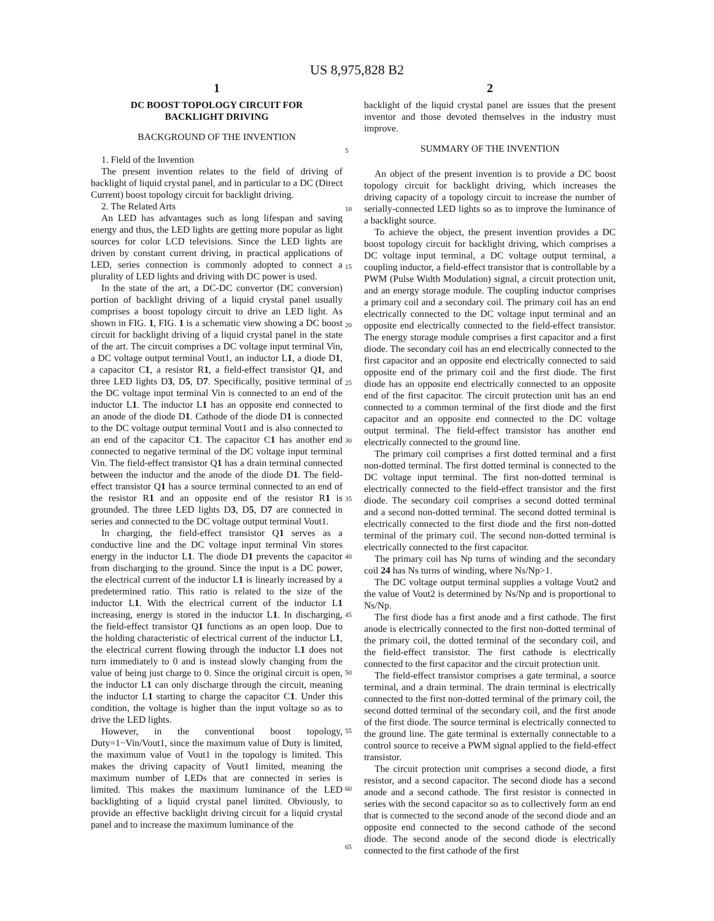US 8,975,828 B2
1
DC BOOST TOPOLOGY CIRCUIT FOR
BACKLIGHT DRIVING
BACKGROUND OF THE INVENTION
1. Field of the Invention
The present invention relates to the field of driving of backlight of liquid crystal panel, and in particular to a DC (Direct Current) boost topology circuit for backlight driving.
2. The Related Arts
An LED has advantages such as long lifespan and saving energy and thus, the LED lights are getting more popular as light sources for color LCD televisions. Since the LED lights are driven by constant current driving, in practical applications of LED, series connection is commonly adopted to connect a plurality of LED lights and driving with DC power is used.
In the state of the art, a DC-DC convertor (DC conversion) portion of backlight driving of a liquid crystal panel usually comprises a boost topology circuit to drive an LED light. As shown in FIG. 1, FIG. 1 is a schematic view showing a DC boost circuit for backlight driving of a liquid crystal panel in the state of the art. The circuit comprises a DC voltage input terminal Vin, a DC voltage output terminal Vout1, an inductor L1, a diode D1, a capacitor C1, a resistor R1, a field-effect transistor Q1, and three LED lights D3, D5, D7. Specifically, positive terminal of the DC voltage input terminal Vin is connected to an end of the inductor L1. The inductor L1 has an opposite end connected to an anode of the diode D1. Cathode of the diode D1 is connected to the DC voltage output terminal Vout1 and is also connected to an end of the capacitor C1. The capacitor C1 has another end connected to negative terminal of the DC voltage input terminal Vin. The field-effect transistor Q1 has a drain terminal connected between the inductor and the anode of the diode D1. The field-effect transistor Q1 has a source terminal connected to an end of the resistor R1 and an opposite end of the resistor R1 is grounded. The three LED lights D3, D5, D7 are connected in series and connected to the DC voltage output terminal Vout1.
In charging, the field-effect transistor Q1 serves as a conductive line and the DC voltage input terminal Vin stores energy in the inductor L1. The diode D1 prevents the capacitor from discharging to the ground. Since the input is a DC power, the electrical current of the inductor L1 is linearly increased by a predetermined ratio. This ratio is related to the size of the inductor L1. With the electrical current of the inductor L1 increasing, energy is stored in the inductor L1. In discharging, the field-effect transistor Q1 functions as an open loop. Due to the holding characteristic of electrical current of the inductor L1, the electrical current flowing through the inductor L1 does not turn immediately to 0 and is instead slowly changing from the value of being just charge to 0. Since the original circuit is open, the inductor L1 can only discharge through the circuit, meaning the inductor L1 starting to charge the capacitor C1. Under this condition, the voltage is higher than the input voltage so as to drive the LED lights.
However, in the conventional boost topology, Duty=1−Vin/Vout1, since the maximum value of Duty is limited, the maximum value of Vout1 in the topology is limited. This makes the driving capacity of Vout1 limited, meaning the maximum number of LEDs that are connected in series is limited. This makes the maximum luminance of the LED backlighting of a liquid crystal panel limited. Obviously, to provide an effective backlight driving circuit for a liquid crystal panel and to increase the maximum luminance of the
2
backlight of the liquid crystal panel are issues that the present inventor and those devoted themselves in the industry must improve.
SUMMARY OF THE INVENTION
An object of the present invention is to provide a DC boost topology circuit for backlight driving, which increases the driving capacity of a topology circuit to increase the number of serially-connected LED lights so as to improve the luminance of a backlight source.
To achieve the object, the present invention provides a DC boost topology circuit for backlight driving, which comprises a DC voltage input terminal, a DC voltage output terminal, a coupling inductor, a field-effect transistor that is controllable by a PWM (Pulse Width Modulation) signal, a circuit protection unit, and an energy storage module. The coupling inductor comprises a primary coil and a secondary coil. The primary coil has an end electrically connected to the DC voltage input terminal and an opposite end electrically connected to the field-effect transistor. The energy storage module comprises a first capacitor and a first diode. The secondary coil has an end electrically connected to the first capacitor and an opposite end electrically connected to said opposite end of the primary coil and the first diode. The first diode has an opposite end electrically connected to an opposite end of the first capacitor. The circuit protection unit has an end connected to a common terminal of the first diode and the first capacitor and an opposite end connected to the DC voltage output terminal. The field-effect transistor has another end electrically connected to the ground line.
The primary coil comprises a first dotted terminal and a first non-dotted terminal. The first dotted terminal is connected to the DC voltage input terminal. The first non-dotted terminal is electrically connected to the field-effect transistor and the first diode. The secondary coil comprises a second dotted terminal and a second non-dotted terminal. The second dotted terminal is electrically connected to the first diode and the first non-dotted terminal of the primary coil. The second non-dotted terminal is electrically connected to the first capacitor.
The primary coil has Np turns of winding and the secondary coil 24 has Ns turns of winding, where Ns/Np>1.
The DC voltage output terminal supplies a voltage Vout2 and the value of Vout2 is determined by Ns/Np and is proportional to Ns/Np.
The first diode has a first anode and a first cathode. The first anode is electrically connected to the first non-dotted terminal of the primary coil, the dotted terminal of the secondary coil, and the field-effect transistor. The first cathode is electrically connected to the first capacitor and the circuit protection unit.
The field-effect transistor comprises a gate terminal, a source terminal, and a drain terminal. The drain terminal is electrically connected to the first non-dotted terminal of the primary coil, the second dotted terminal of the secondary coil, and the first anode of the first diode. The source terminal is electrically connected to the ground line. The gate terminal is externally connectable to a control source to receive a PWM signal applied to the field-effect transistor.
The circuit protection unit comprises a second diode, a first resistor, and a second capacitor. The second diode has a second anode and a second cathode. The first resistor is connected in series with the second capacitor so as to collectively form an end that is connected to the second anode of the second diode and an opposite end connected to the second cathode of the second diode. The second anode of the second diode is electrically connected to the first cathode of the first
5
10
15
20
25
30
35
40
45
50
55
60
65